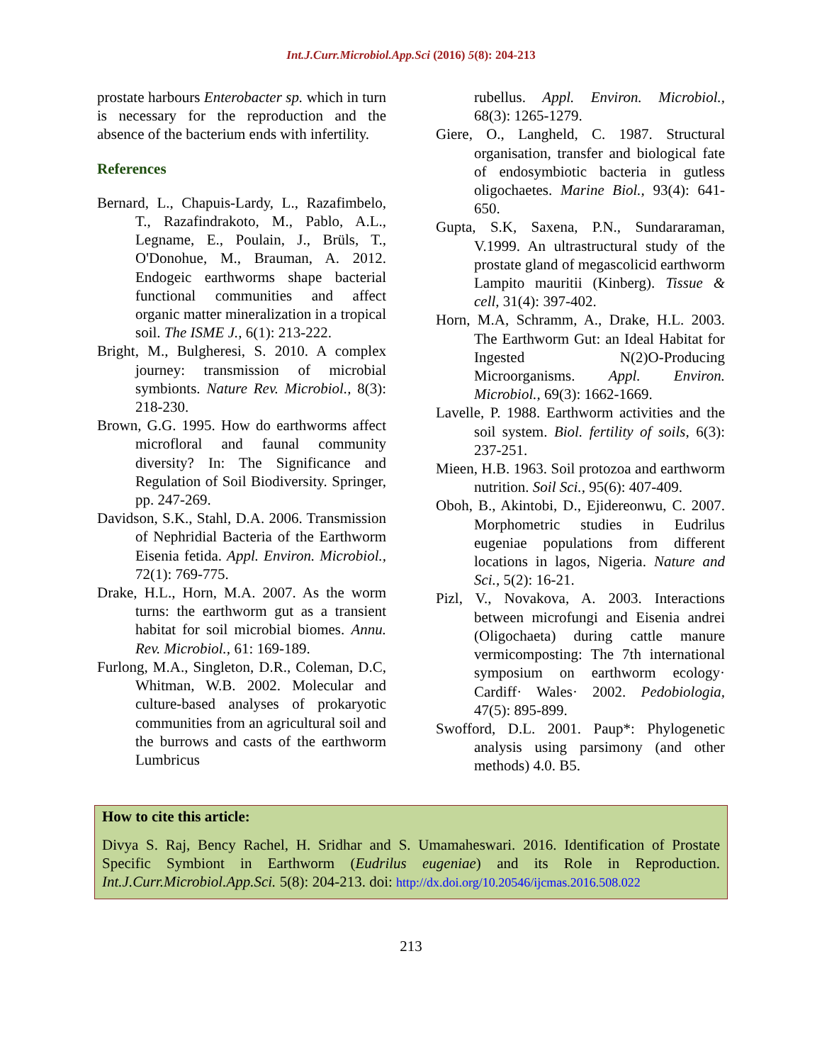Int.J.Curr.Microbiol.App.Sci (2016) 5(8): 204-213
prostate harbours Enterobacter sp. which in turn is necessary for the reproduction and the absence of the bacterium ends with infertility.
References
Bernard, L., Chapuis-Lardy, L., Razafimbelo, T., Razafindrakoto, M., Pablo, A.L., Legname, E., Poulain, J., Brüls, T., O'Donohue, M., Brauman, A. 2012. Endogeic earthworms shape bacterial functional communities and affect organic matter mineralization in a tropical soil. The ISME J., 6(1): 213-222.
Bright, M., Bulgheresi, S. 2010. A complex journey: transmission of microbial symbionts. Nature Rev. Microbiol., 8(3): 218-230.
Brown, G.G. 1995. How do earthworms affect microfloral and faunal community diversity? In: The Significance and Regulation of Soil Biodiversity. Springer, pp. 247-269.
Davidson, S.K., Stahl, D.A. 2006. Transmission of Nephridial Bacteria of the Earthworm Eisenia fetida. Appl. Environ. Microbiol., 72(1): 769-775.
Drake, H.L., Horn, M.A. 2007. As the worm turns: the earthworm gut as a transient habitat for soil microbial biomes. Annu. Rev. Microbiol., 61: 169-189.
Furlong, M.A., Singleton, D.R., Coleman, D.C, Whitman, W.B. 2002. Molecular and culture-based analyses of prokaryotic communities from an agricultural soil and the burrows and casts of the earthworm Lumbricus
rubellus. Appl. Environ. Microbiol., 68(3): 1265-1279.
Giere, O., Langheld, C. 1987. Structural organisation, transfer and biological fate of endosymbiotic bacteria in gutless oligochaetes. Marine Biol., 93(4): 641-650.
Gupta, S.K, Saxena, P.N., Sundararaman, V.1999. An ultrastructural study of the prostate gland of megascolicid earthworm Lampito mauritii (Kinberg). Tissue & cell, 31(4): 397-402.
Horn, M.A, Schramm, A., Drake, H.L. 2003. The Earthworm Gut: an Ideal Habitat for Ingested N(2)O-Producing Microorganisms. Appl. Environ. Microbiol., 69(3): 1662-1669.
Lavelle, P. 1988. Earthworm activities and the soil system. Biol. fertility of soils, 6(3): 237-251.
Mieen, H.B. 1963. Soil protozoa and earthworm nutrition. Soil Sci., 95(6): 407-409.
Oboh, B., Akintobi, D., Ejidereonwu, C. 2007. Morphometric studies in Eudrilus eugeniae populations from different locations in lagos, Nigeria. Nature and Sci., 5(2): 16-21.
Pizl, V., Novakova, A. 2003. Interactions between microfungi and Eisenia andrei (Oligochaeta) during cattle manure vermicomposting: The 7th international symposium on earthworm ecology· Cardiff· Wales· 2002. Pedobiologia, 47(5): 895-899.
Swofford, D.L. 2001. Paup*: Phylogenetic analysis using parsimony (and other methods) 4.0. B5.
How to cite this article:
Divya S. Raj, Bency Rachel, H. Sridhar and S. Umamaheswari. 2016. Identification of Prostate Specific Symbiont in Earthworm (Eudrilus eugeniae) and its Role in Reproduction. Int.J.Curr.Microbiol.App.Sci. 5(8): 204-213. doi: http://dx.doi.org/10.20546/ijcmas.2016.508.022
213